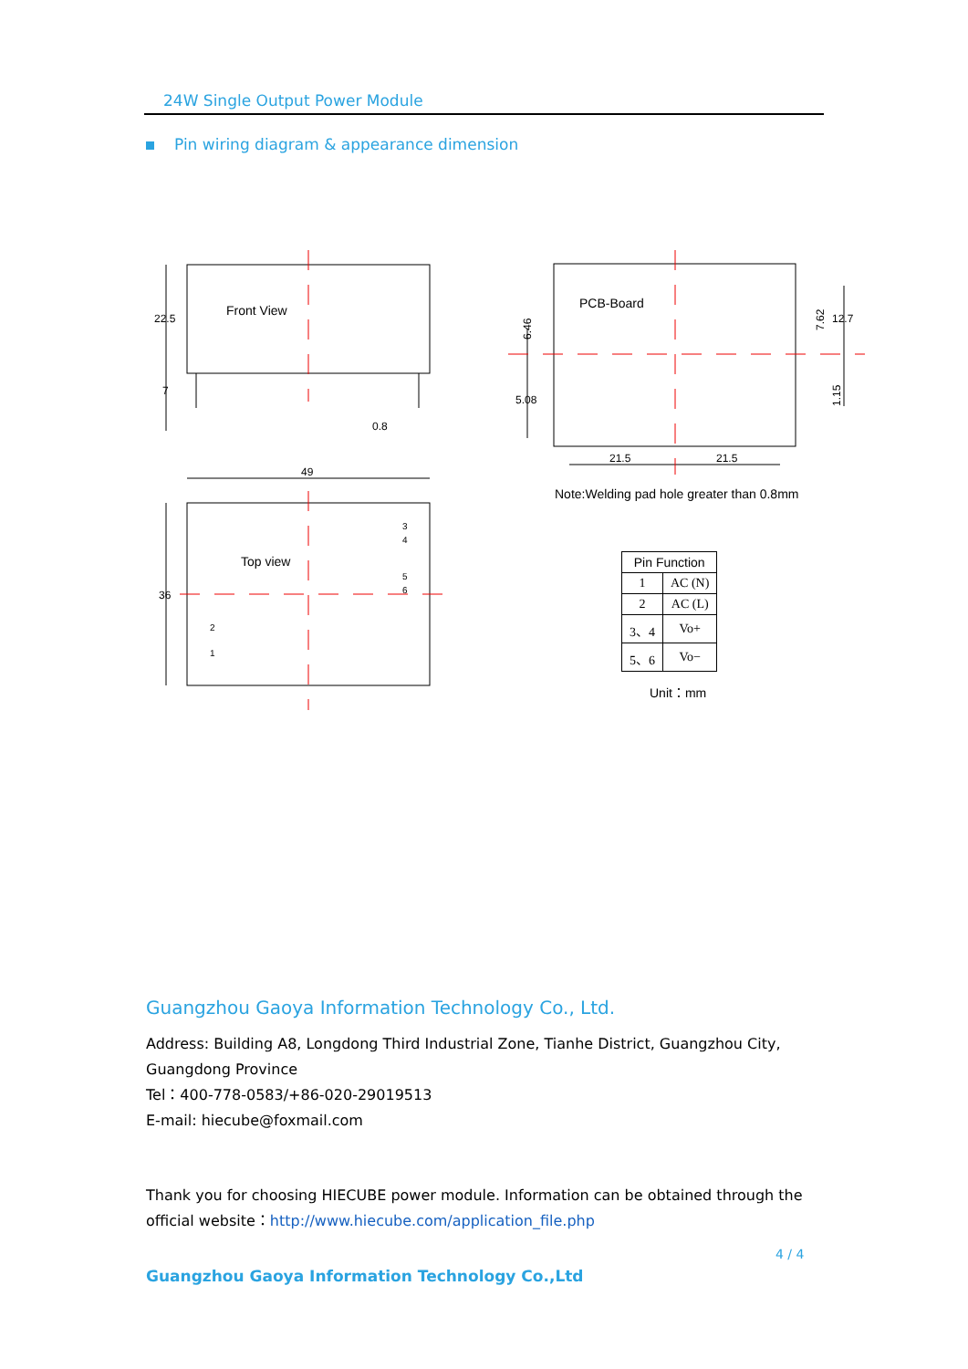24W Single Output Power Module
Pin wiring diagram & appearance dimension
Front View
Top view
PCB-Board
22.5
7
0.8
49
36
5.08
21.5
21.5
12.7
3
4
5
6
2
1
6.46
7.62
1.15
Note:Welding pad hole greater than 0.8mm
| Pin Function | |
| --- | --- |
| 1 | AC (N) |
| 2 | AC (L) |
| 3、4 | Vo+ |
| 5、6 | Vo− |
Unit：mm
Guangzhou Gaoya Information Technology Co., Ltd.
Address: Building A8, Longdong Third Industrial Zone, Tianhe District, Guangzhou City, Guangdong Province
Tel：400-778-0583/+86-020-29019513
E-mail: hiecube@foxmail.com
Thank you for choosing HIECUBE power module. Information can be obtained through the official website：http://www.hiecube.com/application_file.php
4 / 4
Guangzhou Gaoya Information Technology Co.,Ltd